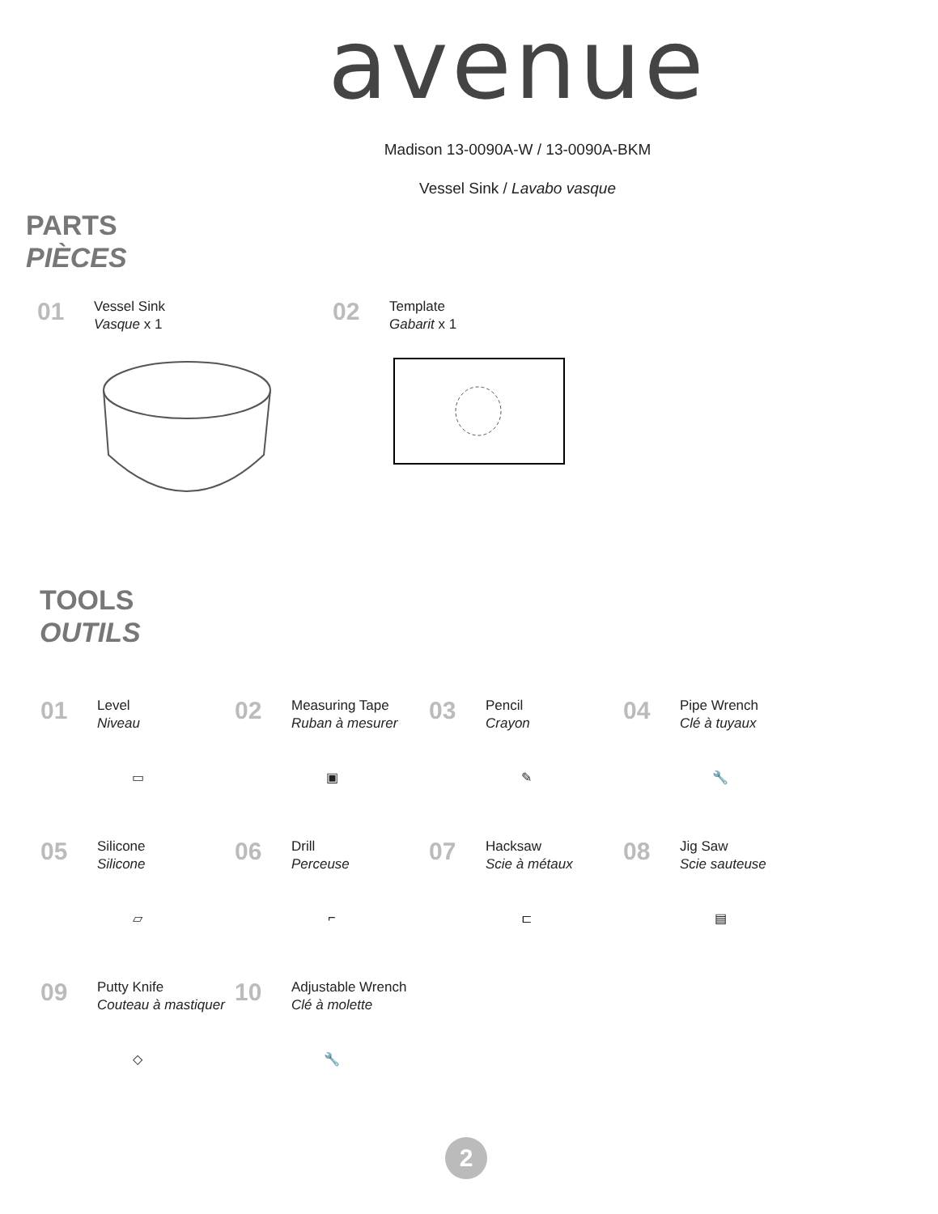avenue
Madison 13-0090A-W / 13-0090A-BKM
Vessel Sink / Lavabo vasque
PARTS
PIÈCES
01
Vessel Sink
Vasque x 1
02
Template
Gabarit x 1
TOOLS
OUTILS
01
Level
Niveau
▭
02
Measuring Tape
Ruban à mesurer
▣
03
Pencil
Crayon
✎
04
Pipe Wrench
Clé à tuyaux
🔧
05
Silicone
Silicone
▱
06
Drill
Perceuse
⌐
07
Hacksaw
Scie à métaux
⊏
08
Jig Saw
Scie sauteuse
▤
09
Putty Knife
Couteau à mastiquer
◇
10
Adjustable Wrench
Clé à molette
🔧
2